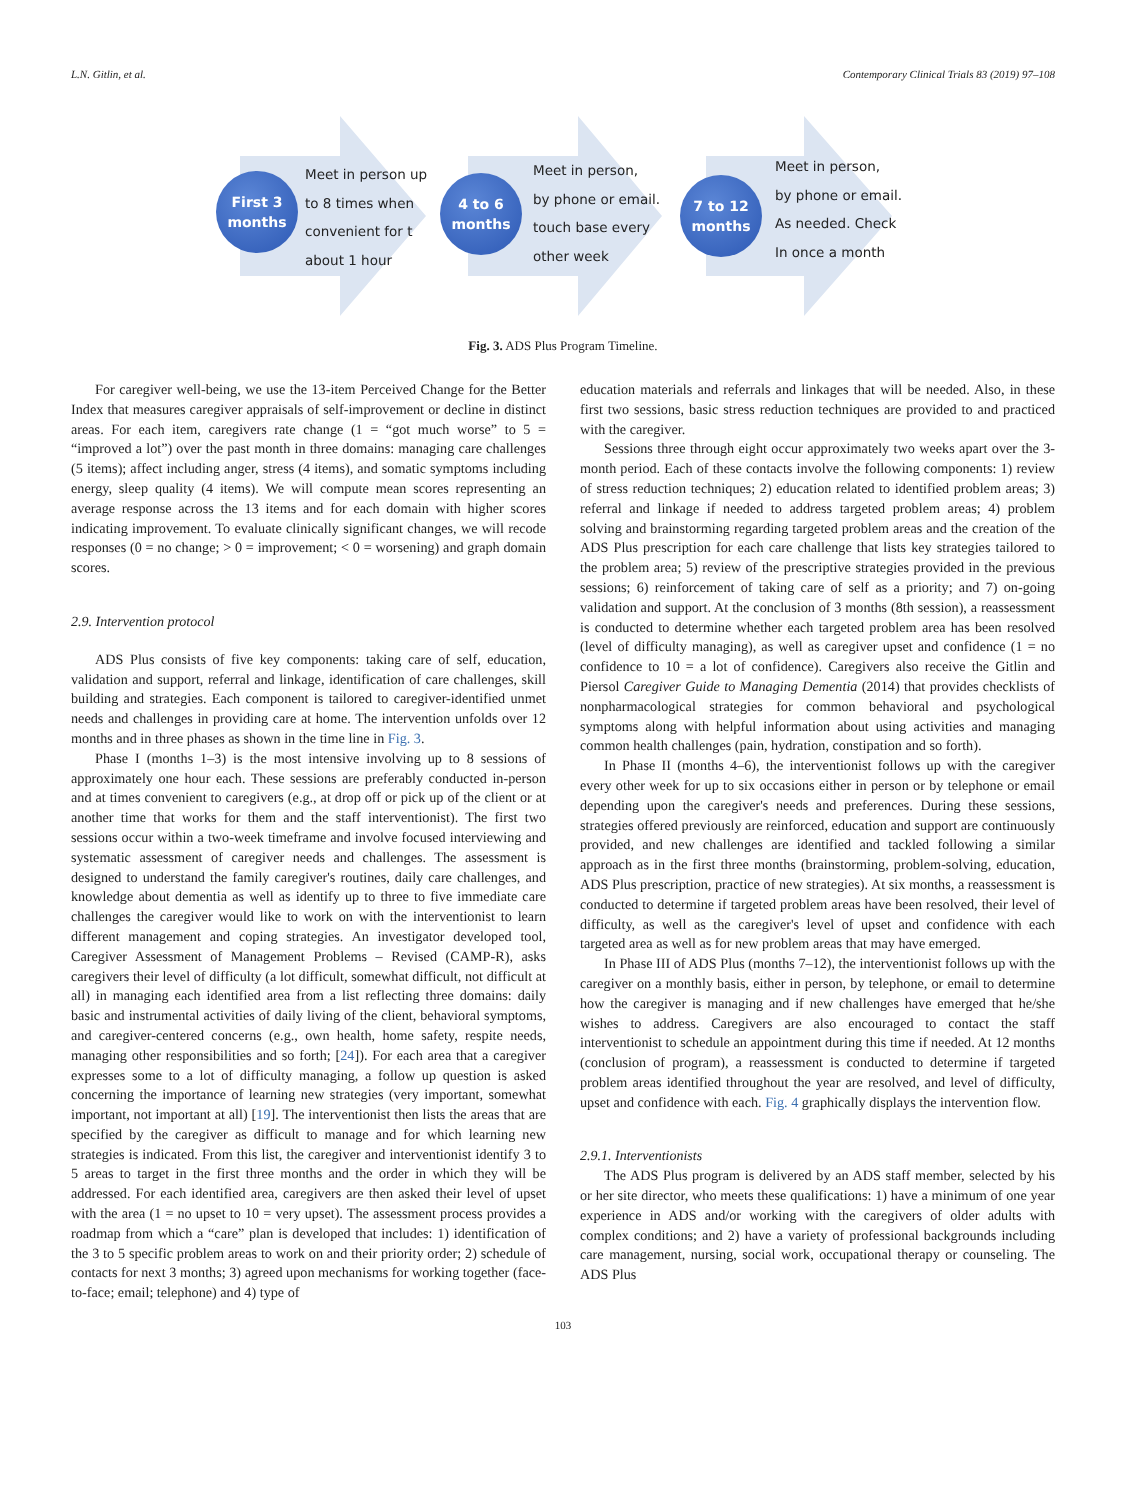L.N. Gitlin, et al. Contemporary Clinical Trials 83 (2019) 97–108
First 3
months
Meet in person up
to 8 times when
convenient for t
about 1 hour
4 to 6
months
Meet in person,
by phone or email.
touch base every
other week
7 to 12
months
Meet in person,
by phone or email.
As needed. Check
In once a month
Fig. 3. ADS Plus Program Timeline.
For caregiver well-being, we use the 13-item Perceived Change for the Better Index that measures caregiver appraisals of self-improvement or decline in distinct areas. For each item, caregivers rate change (1 = “got much worse” to 5 = “improved a lot”) over the past month in three domains: managing care challenges (5 items); affect including anger, stress (4 items), and somatic symptoms including energy, sleep quality (4 items). We will compute mean scores representing an average response across the 13 items and for each domain with higher scores indicating improvement. To evaluate clinically significant changes, we will recode responses (0 = no change; > 0 = improvement; < 0 = worsening) and graph domain scores.
2.9. Intervention protocol
ADS Plus consists of five key components: taking care of self, education, validation and support, referral and linkage, identification of care challenges, skill building and strategies. Each component is tailored to caregiver-identified unmet needs and challenges in providing care at home. The intervention unfolds over 12 months and in three phases as shown in the time line in Fig. 3.
Phase I (months 1–3) is the most intensive involving up to 8 sessions of approximately one hour each. These sessions are preferably conducted in-person and at times convenient to caregivers (e.g., at drop off or pick up of the client or at another time that works for them and the staff interventionist). The first two sessions occur within a two-week timeframe and involve focused interviewing and systematic assessment of caregiver needs and challenges. The assessment is designed to understand the family caregiver's routines, daily care challenges, and knowledge about dementia as well as identify up to three to five immediate care challenges the caregiver would like to work on with the interventionist to learn different management and coping strategies. An investigator developed tool, Caregiver Assessment of Management Problems – Revised (CAMP-R), asks caregivers their level of difficulty (a lot difficult, somewhat difficult, not difficult at all) in managing each identified area from a list reflecting three domains: daily basic and instrumental activities of daily living of the client, behavioral symptoms, and caregiver-centered concerns (e.g., own health, home safety, respite needs, managing other responsibilities and so forth; [24]). For each area that a caregiver expresses some to a lot of difficulty managing, a follow up question is asked concerning the importance of learning new strategies (very important, somewhat important, not important at all) [19]. The interventionist then lists the areas that are specified by the caregiver as difficult to manage and for which learning new strategies is indicated. From this list, the caregiver and interventionist identify 3 to 5 areas to target in the first three months and the order in which they will be addressed. For each identified area, caregivers are then asked their level of upset with the area (1 = no upset to 10 = very upset). The assessment process provides a roadmap from which a “care” plan is developed that includes: 1) identification of the 3 to 5 specific problem areas to work on and their priority order; 2) schedule of contacts for next 3 months; 3) agreed upon mechanisms for working together (face-to-face; email; telephone) and 4) type of
education materials and referrals and linkages that will be needed. Also, in these first two sessions, basic stress reduction techniques are provided to and practiced with the caregiver.
Sessions three through eight occur approximately two weeks apart over the 3-month period. Each of these contacts involve the following components: 1) review of stress reduction techniques; 2) education related to identified problem areas; 3) referral and linkage if needed to address targeted problem areas; 4) problem solving and brainstorming regarding targeted problem areas and the creation of the ADS Plus prescription for each care challenge that lists key strategies tailored to the problem area; 5) review of the prescriptive strategies provided in the previous sessions; 6) reinforcement of taking care of self as a priority; and 7) on-going validation and support. At the conclusion of 3 months (8th session), a reassessment is conducted to determine whether each targeted problem area has been resolved (level of difficulty managing), as well as caregiver upset and confidence (1 = no confidence to 10 = a lot of confidence). Caregivers also receive the Gitlin and Piersol Caregiver Guide to Managing Dementia (2014) that provides checklists of nonpharmacological strategies for common behavioral and psychological symptoms along with helpful information about using activities and managing common health challenges (pain, hydration, constipation and so forth).
In Phase II (months 4–6), the interventionist follows up with the caregiver every other week for up to six occasions either in person or by telephone or email depending upon the caregiver's needs and preferences. During these sessions, strategies offered previously are reinforced, education and support are continuously provided, and new challenges are identified and tackled following a similar approach as in the first three months (brainstorming, problem-solving, education, ADS Plus prescription, practice of new strategies). At six months, a reassessment is conducted to determine if targeted problem areas have been resolved, their level of difficulty, as well as the caregiver's level of upset and confidence with each targeted area as well as for new problem areas that may have emerged.
In Phase III of ADS Plus (months 7–12), the interventionist follows up with the caregiver on a monthly basis, either in person, by telephone, or email to determine how the caregiver is managing and if new challenges have emerged that he/she wishes to address. Caregivers are also encouraged to contact the staff interventionist to schedule an appointment during this time if needed. At 12 months (conclusion of program), a reassessment is conducted to determine if targeted problem areas identified throughout the year are resolved, and level of difficulty, upset and confidence with each. Fig. 4 graphically displays the intervention flow.
2.9.1. Interventionists
The ADS Plus program is delivered by an ADS staff member, selected by his or her site director, who meets these qualifications: 1) have a minimum of one year experience in ADS and/or working with the caregivers of older adults with complex conditions; and 2) have a variety of professional backgrounds including care management, nursing, social work, occupational therapy or counseling. The ADS Plus
103